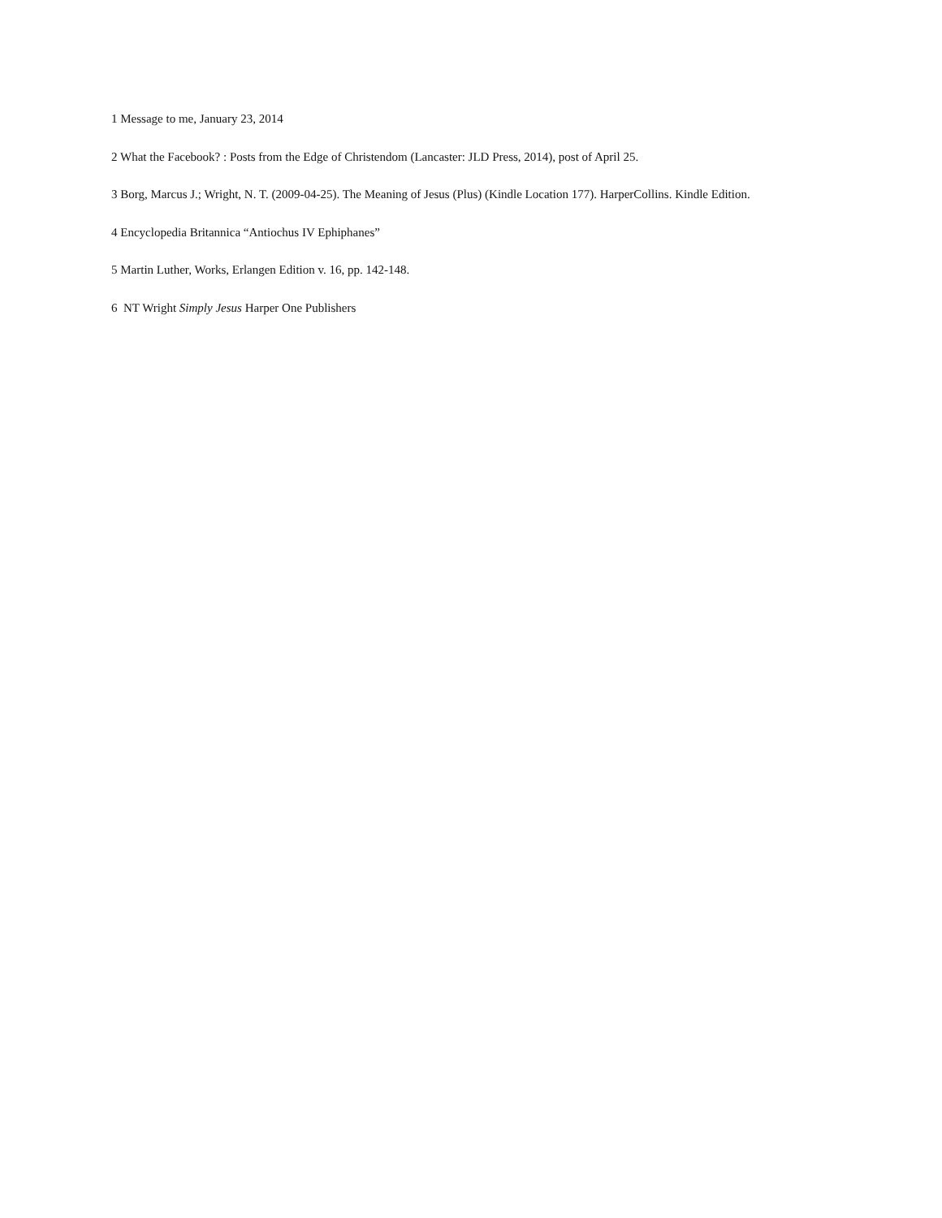1 Message to me, January 23, 2014
2 What the Facebook? : Posts from the Edge of Christendom (Lancaster: JLD Press, 2014), post of April 25.
3 Borg, Marcus J.; Wright, N. T. (2009-04-25). The Meaning of Jesus (Plus) (Kindle Location 177). HarperCollins. Kindle Edition.
4 Encyclopedia Britannica “Antiochus IV Ephiphanes”
5 Martin Luther, Works, Erlangen Edition v. 16, pp. 142-148.
6 NT Wright Simply Jesus Harper One Publishers